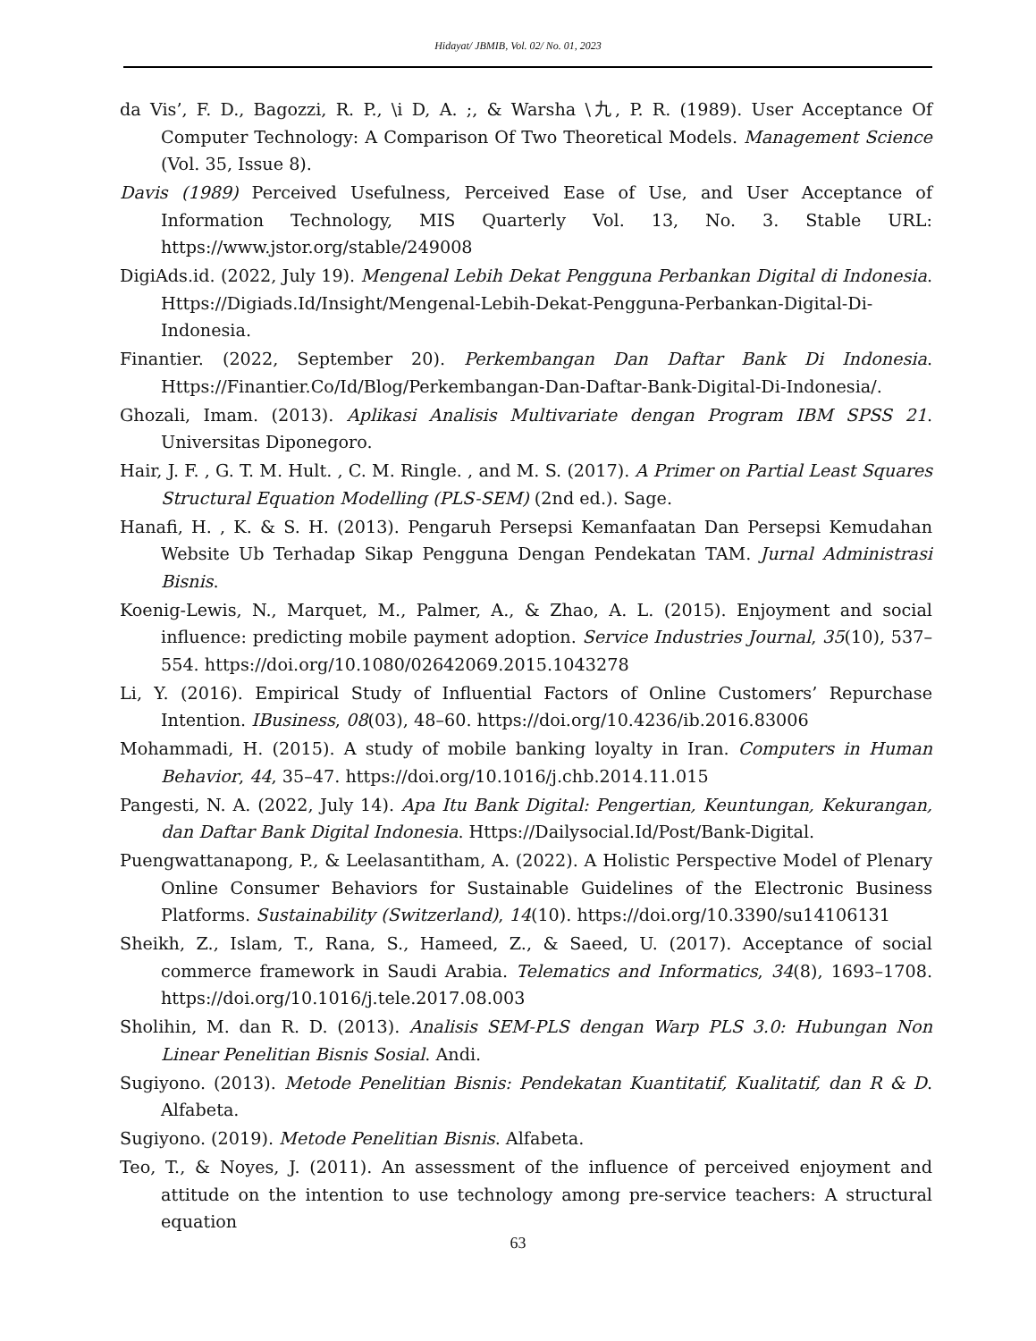Hidayat/ JBMIB, Vol. 02/ No. 01, 2023
da Vis’, F. D., Bagozzi, R. P., \i D, A. ;, & Warsha \九, P. R. (1989). User Acceptance Of Computer Technology: A Comparison Of Two Theoretical Models. Management Science (Vol. 35, Issue 8).
Davis (1989) Perceived Usefulness, Perceived Ease of Use, and User Acceptance of Information Technology, MIS Quarterly Vol. 13, No. 3. Stable URL: https://www.jstor.org/stable/249008
DigiAds.id. (2022, July 19). Mengenal Lebih Dekat Pengguna Perbankan Digital di Indonesia. Https://Digiads.Id/Insight/Mengenal-Lebih-Dekat-Pengguna-Perbankan-Digital-Di-Indonesia.
Finantier. (2022, September 20). Perkembangan Dan Daftar Bank Di Indonesia. Https://Finantier.Co/Id/Blog/Perkembangan-Dan-Daftar-Bank-Digital-Di-Indonesia/.
Ghozali, Imam. (2013). Aplikasi Analisis Multivariate dengan Program IBM SPSS 21. Universitas Diponegoro.
Hair, J. F. , G. T. M. Hult. , C. M. Ringle. , and M. S. (2017). A Primer on Partial Least Squares Structural Equation Modelling (PLS-SEM) (2nd ed.). Sage.
Hanafi, H. , K. & S. H. (2013). Pengaruh Persepsi Kemanfaatan Dan Persepsi Kemudahan Website Ub Terhadap Sikap Pengguna Dengan Pendekatan TAM. Jurnal Administrasi Bisnis.
Koenig-Lewis, N., Marquet, M., Palmer, A., & Zhao, A. L. (2015). Enjoyment and social influence: predicting mobile payment adoption. Service Industries Journal, 35(10), 537–554. https://doi.org/10.1080/02642069.2015.1043278
Li, Y. (2016). Empirical Study of Influential Factors of Online Customers’ Repurchase Intention. IBusiness, 08(03), 48–60. https://doi.org/10.4236/ib.2016.83006
Mohammadi, H. (2015). A study of mobile banking loyalty in Iran. Computers in Human Behavior, 44, 35–47. https://doi.org/10.1016/j.chb.2014.11.015
Pangesti, N. A. (2022, July 14). Apa Itu Bank Digital: Pengertian, Keuntungan, Kekurangan, dan Daftar Bank Digital Indonesia. Https://Dailysocial.Id/Post/Bank-Digital.
Puengwattanapong, P., & Leelasantitham, A. (2022). A Holistic Perspective Model of Plenary Online Consumer Behaviors for Sustainable Guidelines of the Electronic Business Platforms. Sustainability (Switzerland), 14(10). https://doi.org/10.3390/su14106131
Sheikh, Z., Islam, T., Rana, S., Hameed, Z., & Saeed, U. (2017). Acceptance of social commerce framework in Saudi Arabia. Telematics and Informatics, 34(8), 1693–1708. https://doi.org/10.1016/j.tele.2017.08.003
Sholihin, M. dan R. D. (2013). Analisis SEM-PLS dengan Warp PLS 3.0: Hubungan Non Linear Penelitian Bisnis Sosial. Andi.
Sugiyono. (2013). Metode Penelitian Bisnis: Pendekatan Kuantitatif, Kualitatif, dan R & D. Alfabeta.
Sugiyono. (2019). Metode Penelitian Bisnis. Alfabeta.
Teo, T., & Noyes, J. (2011). An assessment of the influence of perceived enjoyment and attitude on the intention to use technology among pre-service teachers: A structural equation
63